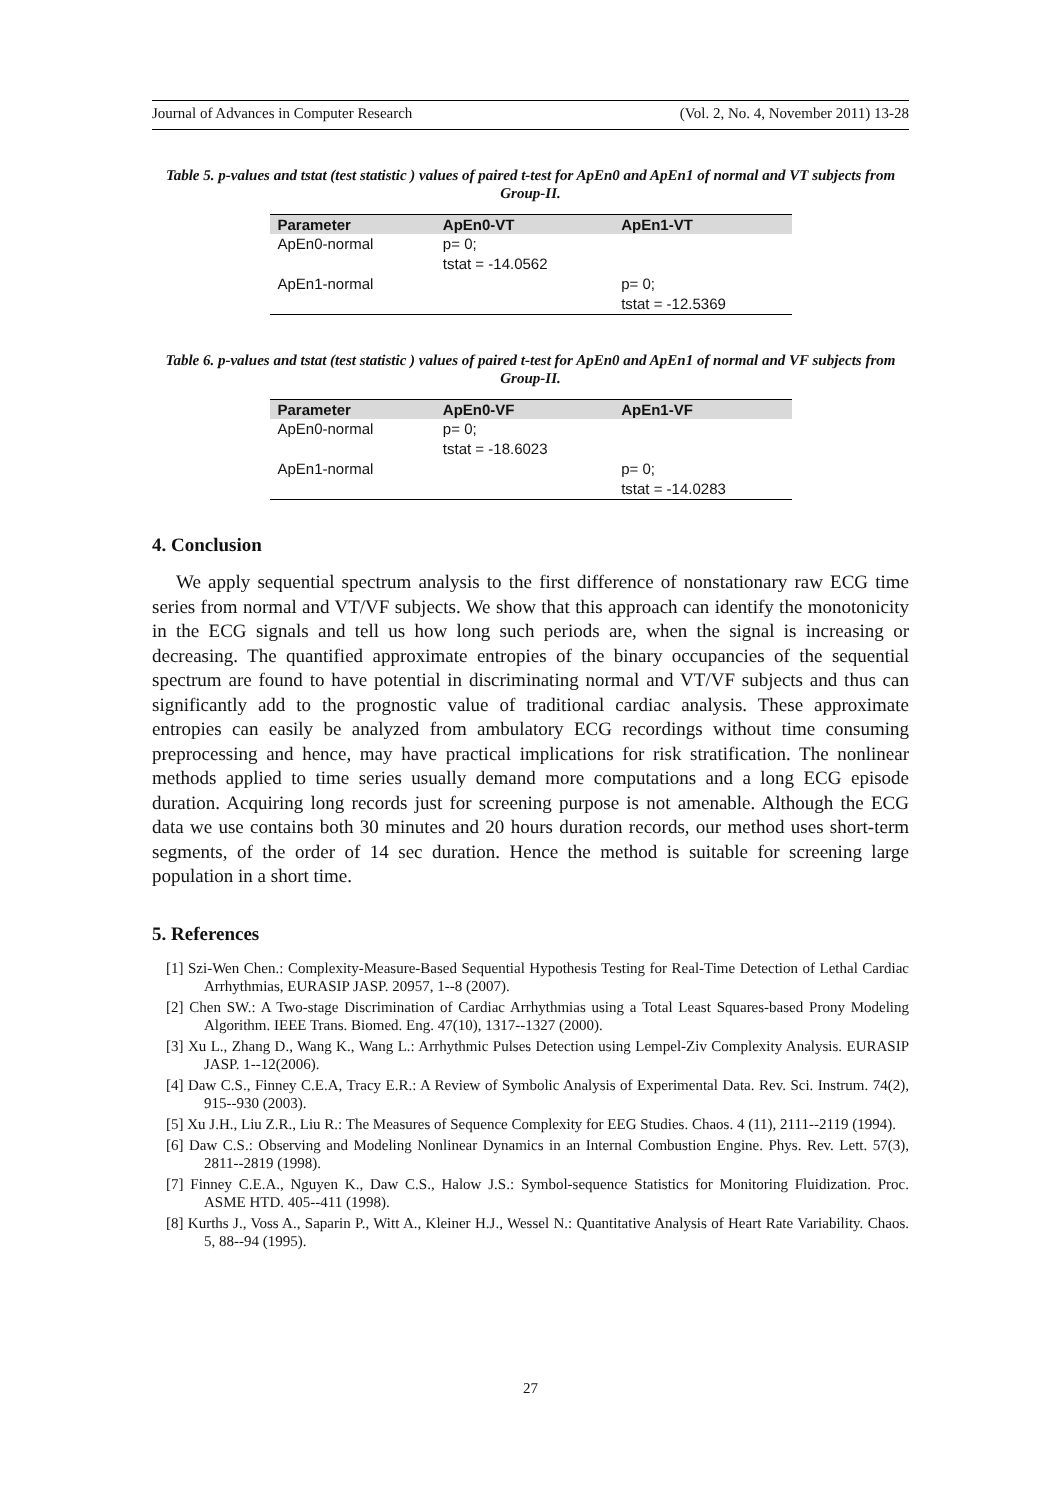Journal of Advances in Computer Research (Vol. 2, No. 4, November 2011) 13-28
Table 5. p-values and tstat (test statistic ) values of paired t-test for ApEn0 and ApEn1 of normal and VT subjects from Group-II.
| Parameter | ApEn0-VT | ApEn1-VT |
| --- | --- | --- |
| ApEn0-normal | p= 0; tstat = -14.0562 | |
| ApEn1-normal | | p= 0; tstat = -12.5369 |
Table 6. p-values and tstat (test statistic ) values of paired t-test for ApEn0 and ApEn1 of normal and VF subjects from Group-II.
| Parameter | ApEn0-VF | ApEn1-VF |
| --- | --- | --- |
| ApEn0-normal | p= 0; tstat = -18.6023 | |
| ApEn1-normal | | p= 0; tstat = -14.0283 |
4. Conclusion
We apply sequential spectrum analysis to the first difference of nonstationary raw ECG time series from normal and VT/VF subjects. We show that this approach can identify the monotonicity in the ECG signals and tell us how long such periods are, when the signal is increasing or decreasing. The quantified approximate entropies of the binary occupancies of the sequential spectrum are found to have potential in discriminating normal and VT/VF subjects and thus can significantly add to the prognostic value of traditional cardiac analysis. These approximate entropies can easily be analyzed from ambulatory ECG recordings without time consuming preprocessing and hence, may have practical implications for risk stratification. The nonlinear methods applied to time series usually demand more computations and a long ECG episode duration. Acquiring long records just for screening purpose is not amenable. Although the ECG data we use contains both 30 minutes and 20 hours duration records, our method uses short-term segments, of the order of 14 sec duration. Hence the method is suitable for screening large population in a short time.
5. References
[1] Szi-Wen Chen.: Complexity-Measure-Based Sequential Hypothesis Testing for Real-Time Detection of Lethal Cardiac Arrhythmias, EURASIP JASP. 20957, 1--8 (2007).
[2] Chen SW.: A Two-stage Discrimination of Cardiac Arrhythmias using a Total Least Squares-based Prony Modeling Algorithm. IEEE Trans. Biomed. Eng. 47(10), 1317--1327 (2000).
[3] Xu L., Zhang D., Wang K., Wang L.: Arrhythmic Pulses Detection using Lempel-Ziv Complexity Analysis. EURASIP JASP. 1--12(2006).
[4] Daw C.S., Finney C.E.A, Tracy E.R.: A Review of Symbolic Analysis of Experimental Data. Rev. Sci. Instrum. 74(2), 915--930 (2003).
[5] Xu J.H., Liu Z.R., Liu R.: The Measures of Sequence Complexity for EEG Studies. Chaos. 4 (11), 2111--2119 (1994).
[6] Daw C.S.: Observing and Modeling Nonlinear Dynamics in an Internal Combustion Engine. Phys. Rev. Lett. 57(3), 2811--2819 (1998).
[7] Finney C.E.A., Nguyen K., Daw C.S., Halow J.S.: Symbol-sequence Statistics for Monitoring Fluidization. Proc. ASME HTD. 405--411 (1998).
[8] Kurths J., Voss A., Saparin P., Witt A., Kleiner H.J., Wessel N.: Quantitative Analysis of Heart Rate Variability. Chaos. 5, 88--94 (1995).
27